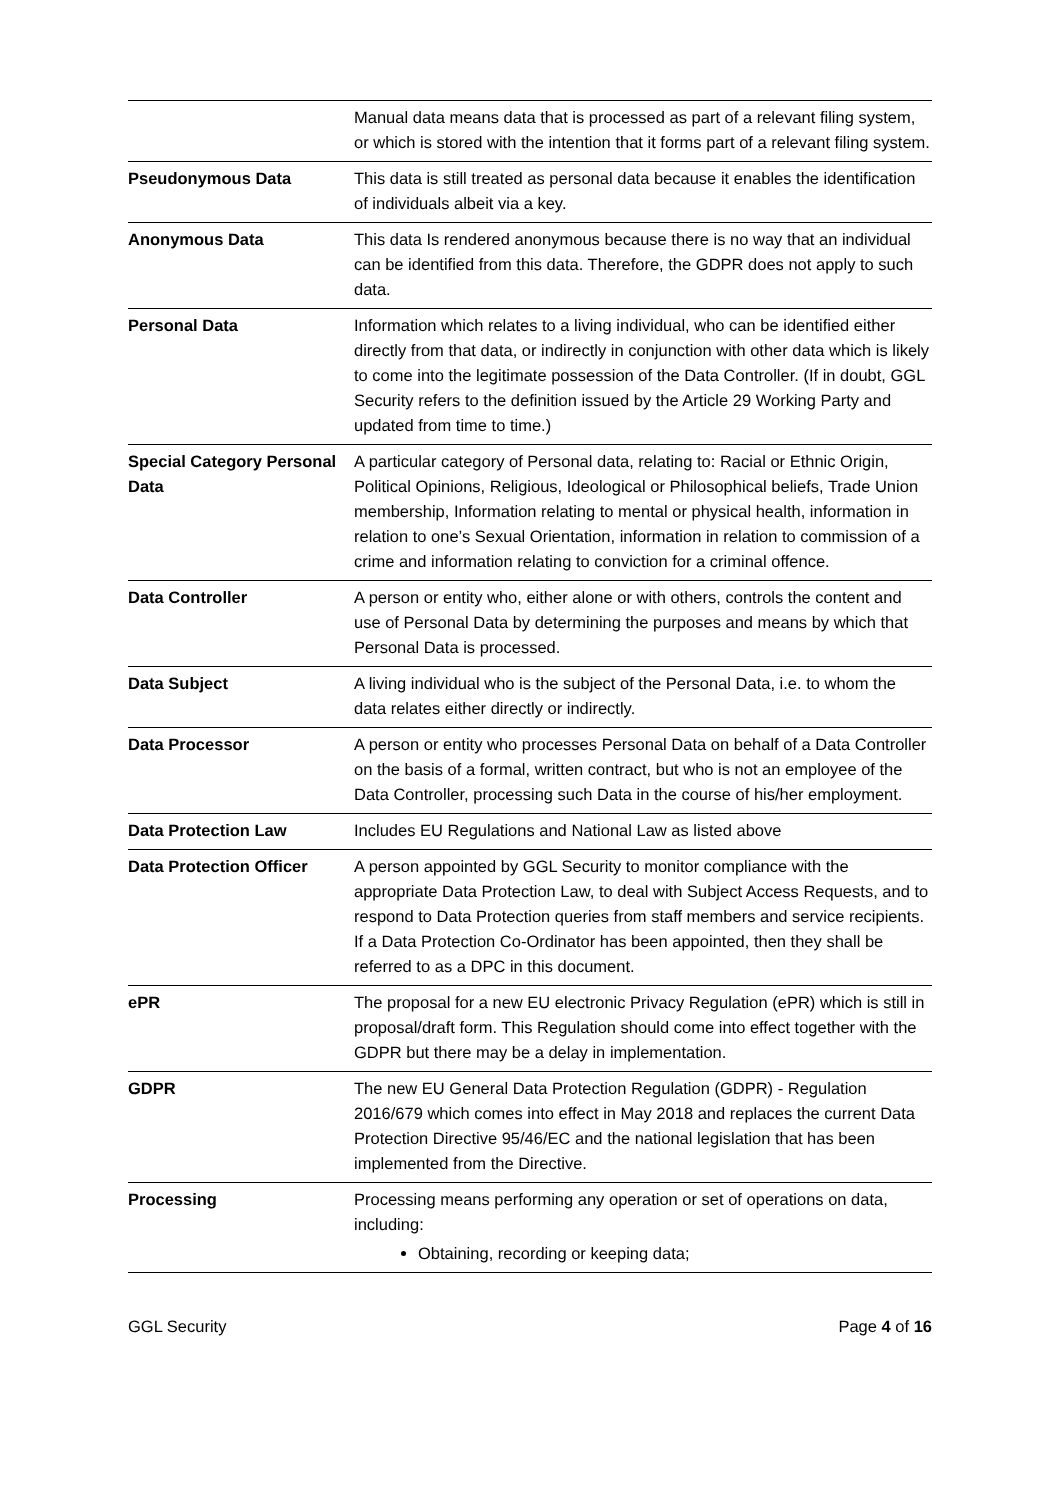| | Manual data means data that is processed as part of a relevant filing system, or which is stored with the intention that it forms part of a relevant filing system. |
| Pseudonymous Data | This data is still treated as personal data because it enables the identification of individuals albeit via a key. |
| Anonymous Data | This data Is rendered anonymous because there is no way that an individual can be identified from this data. Therefore, the GDPR does not apply to such data. |
| Personal Data | Information which relates to a living individual, who can be identified either directly from that data, or indirectly in conjunction with other data which is likely to come into the legitimate possession of the Data Controller. (If in doubt, GGL Security refers to the definition issued by the Article 29 Working Party and updated from time to time.) |
| Special Category Personal Data | A particular category of Personal data, relating to: Racial or Ethnic Origin, Political Opinions, Religious, Ideological or Philosophical beliefs, Trade Union membership, Information relating to mental or physical health, information in relation to one’s Sexual Orientation, information in relation to commission of a crime and information relating to conviction for a criminal offence. |
| Data Controller | A person or entity who, either alone or with others, controls the content and use of Personal Data by determining the purposes and means by which that Personal Data is processed. |
| Data Subject | A living individual who is the subject of the Personal Data, i.e. to whom the data relates either directly or indirectly. |
| Data Processor | A person or entity who processes Personal Data on behalf of a Data Controller on the basis of a formal, written contract, but who is not an employee of the Data Controller, processing such Data in the course of his/her employment. |
| Data Protection Law | Includes EU Regulations and National Law as listed above |
| Data Protection Officer | A person appointed by GGL Security to monitor compliance with the appropriate Data Protection Law, to deal with Subject Access Requests, and to respond to Data Protection queries from staff members and service recipients. If a Data Protection Co-Ordinator has been appointed, then they shall be referred to as a DPC in this document. |
| ePR | The proposal for a new EU electronic Privacy Regulation (ePR) which is still in proposal/draft form. This Regulation should come into effect together with the GDPR but there may be a delay in implementation. |
| GDPR | The new EU General Data Protection Regulation (GDPR) - Regulation 2016/679 which comes into effect in May 2018 and replaces the current Data Protection Directive 95/46/EC and the national legislation that has been implemented from the Directive. |
| Processing | Processing means performing any operation or set of operations on data, including: Obtaining, recording or keeping data; |
GGL Security Page 4 of 16